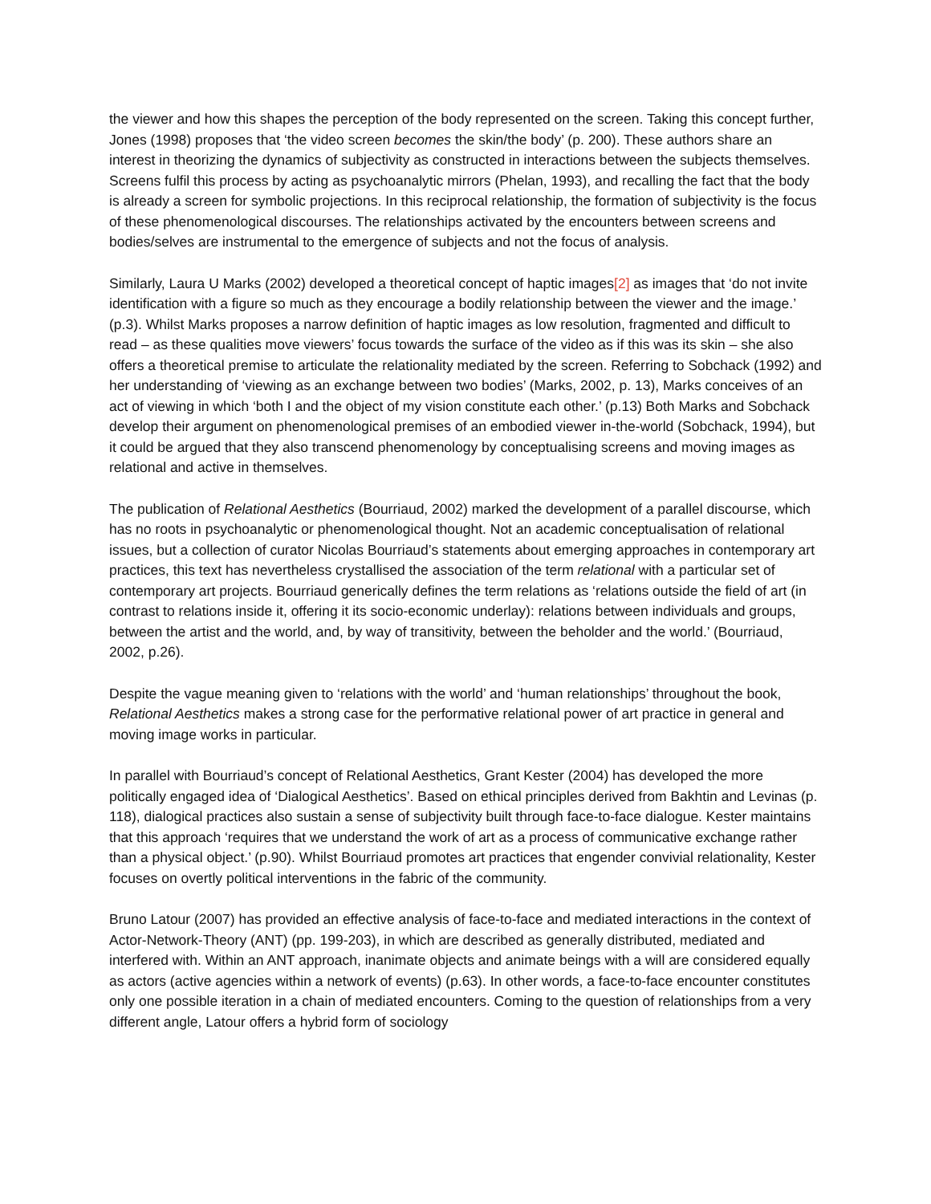the viewer and how this shapes the perception of the body represented on the screen. Taking this concept further, Jones (1998) proposes that ‘the video screen becomes the skin/the body’ (p. 200). These authors share an interest in theorizing the dynamics of subjectivity as constructed in interactions between the subjects themselves. Screens fulfil this process by acting as psychoanalytic mirrors (Phelan, 1993), and recalling the fact that the body is already a screen for symbolic projections. In this reciprocal relationship, the formation of subjectivity is the focus of these phenomenological discourses. The relationships activated by the encounters between screens and bodies/selves are instrumental to the emergence of subjects and not the focus of analysis.
Similarly, Laura U Marks (2002) developed a theoretical concept of haptic images[2] as images that ‘do not invite identification with a figure so much as they encourage a bodily relationship between the viewer and the image.’ (p.3). Whilst Marks proposes a narrow definition of haptic images as low resolution, fragmented and difficult to read – as these qualities move viewers’ focus towards the surface of the video as if this was its skin – she also offers a theoretical premise to articulate the relationality mediated by the screen. Referring to Sobchack (1992) and her understanding of ‘viewing as an exchange between two bodies’ (Marks, 2002, p. 13), Marks conceives of an act of viewing in which ‘both I and the object of my vision constitute each other.’ (p.13) Both Marks and Sobchack develop their argument on phenomenological premises of an embodied viewer in-the-world (Sobchack, 1994), but it could be argued that they also transcend phenomenology by conceptualising screens and moving images as relational and active in themselves.
The publication of Relational Aesthetics (Bourriaud, 2002) marked the development of a parallel discourse, which has no roots in psychoanalytic or phenomenological thought. Not an academic conceptualisation of relational issues, but a collection of curator Nicolas Bourriaud’s statements about emerging approaches in contemporary art practices, this text has nevertheless crystallised the association of the term relational with a particular set of contemporary art projects. Bourriaud generically defines the term relations as ‘relations outside the field of art (in contrast to relations inside it, offering it its socio-economic underlay): relations between individuals and groups, between the artist and the world, and, by way of transitivity, between the beholder and the world.’ (Bourriaud, 2002, p.26).
Despite the vague meaning given to ‘relations with the world’ and ‘human relationships’ throughout the book, Relational Aesthetics makes a strong case for the performative relational power of art practice in general and moving image works in particular.
In parallel with Bourriaud’s concept of Relational Aesthetics, Grant Kester (2004) has developed the more politically engaged idea of ‘Dialogical Aesthetics’. Based on ethical principles derived from Bakhtin and Levinas (p. 118), dialogical practices also sustain a sense of subjectivity built through face-to-face dialogue. Kester maintains that this approach ‘requires that we understand the work of art as a process of communicative exchange rather than a physical object.’ (p.90). Whilst Bourriaud promotes art practices that engender convivial relationality, Kester focuses on overtly political interventions in the fabric of the community.
Bruno Latour (2007) has provided an effective analysis of face-to-face and mediated interactions in the context of Actor-Network-Theory (ANT) (pp. 199-203), in which are described as generally distributed, mediated and interfered with. Within an ANT approach, inanimate objects and animate beings with a will are considered equally as actors (active agencies within a network of events) (p.63). In other words, a face-to-face encounter constitutes only one possible iteration in a chain of mediated encounters. Coming to the question of relationships from a very different angle, Latour offers a hybrid form of sociology